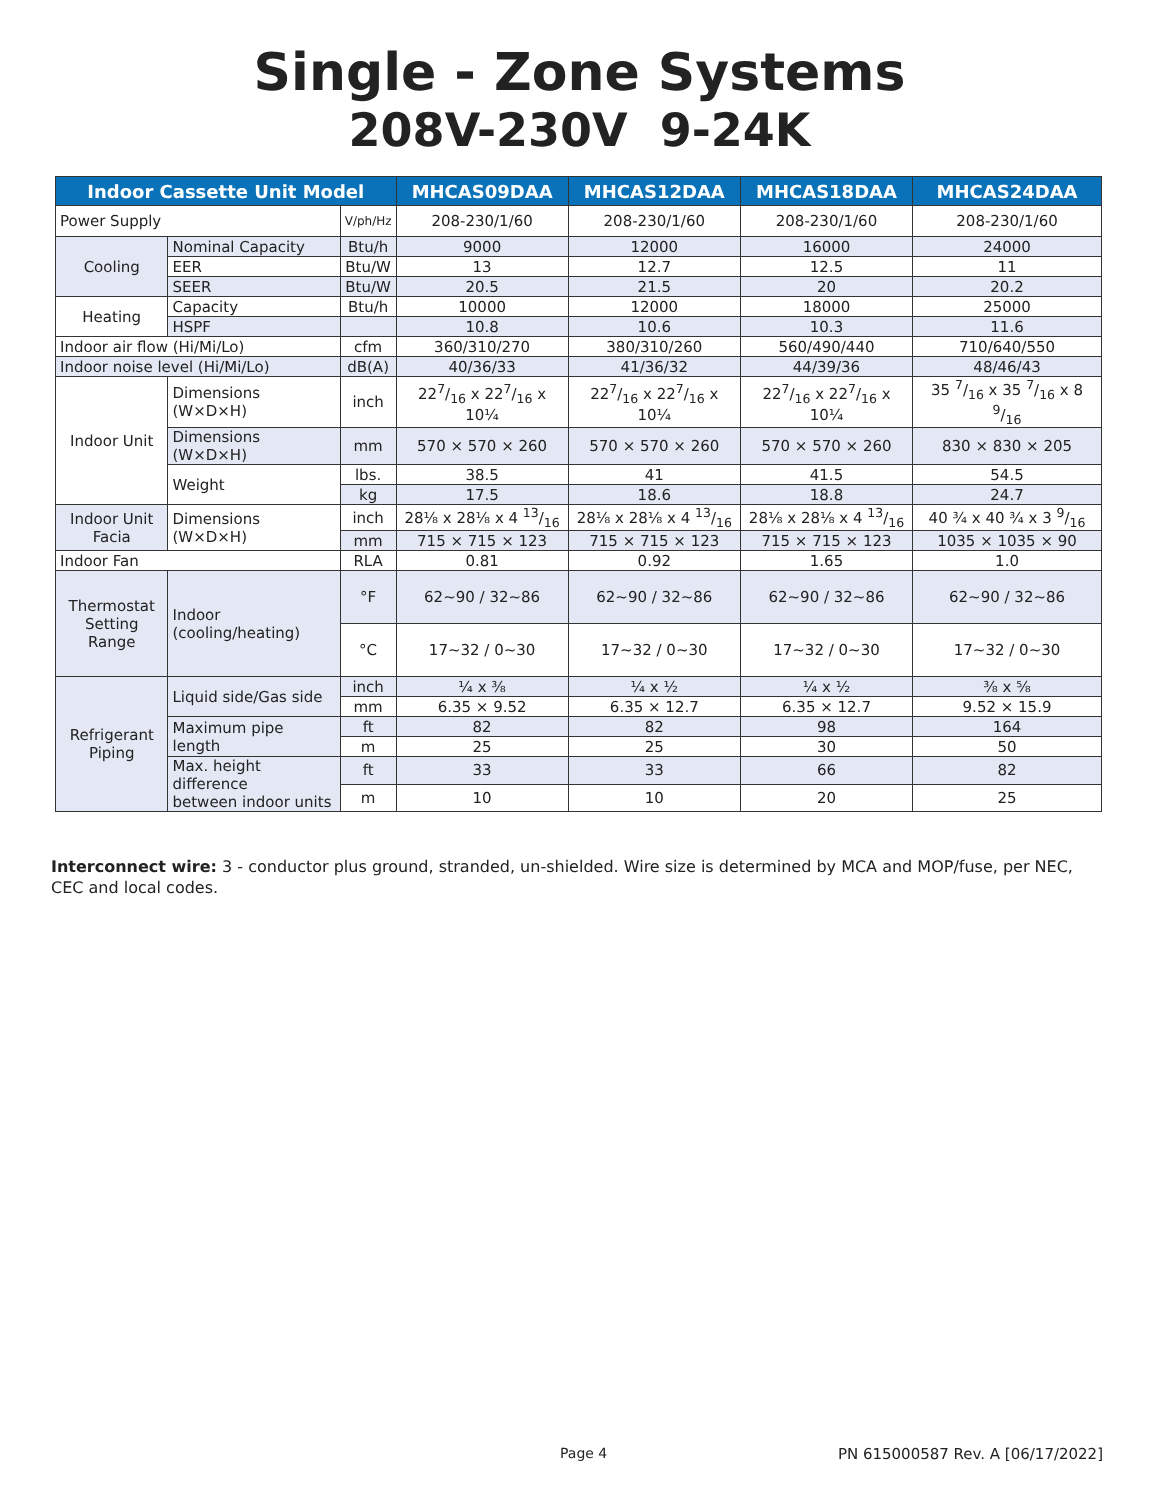Single - Zone Systems
208V-230V 9-24K
| Indoor Cassette Unit Model | | | MHCAS09DAA | MHCAS12DAA | MHCAS18DAA | MHCAS24DAA |
| --- | --- | --- | --- | --- | --- | --- |
| Power Supply | | V/ph/Hz | 208-230/1/60 | 208-230/1/60 | 208-230/1/60 | 208-230/1/60 |
| Cooling | Nominal Capacity | Btu/h | 9000 | 12000 | 16000 | 24000 |
| | EER | Btu/W | 13 | 12.7 | 12.5 | 11 |
| | SEER | Btu/W | 20.5 | 21.5 | 20 | 20.2 |
| Heating | Capacity | Btu/h | 10000 | 12000 | 18000 | 25000 |
| | HSPF | | 10.8 | 10.6 | 10.3 | 11.6 |
| Indoor air flow (Hi/Mi/Lo) | | cfm | 360/310/270 | 380/310/260 | 560/490/440 | 710/640/550 |
| Indoor noise level (Hi/Mi/Lo) | | dB(A) | 40/36/33 | 41/36/32 | 44/39/36 | 48/46/43 |
| Indoor Unit | Dimensions (W×D×H) | inch | 227/16 x 227/16 x 10¼ | 227/16 x 227/16 x 10¼ | 227/16 x 227/16 x 10¼ | 35 7/16 x 35 7/16 x 8 9/16 |
| | Dimensions (W×D×H) | mm | 570 × 570 × 260 | 570 × 570 × 260 | 570 × 570 × 260 | 830 × 830 × 205 |
| | Weight | lbs. | 38.5 | 41 | 41.5 | 54.5 |
| | | kg | 17.5 | 18.6 | 18.8 | 24.7 |
| Indoor Unit Facia | Dimensions (W×D×H) | inch | 28⅛ x 28⅛ x 4 13/16 | 28⅛ x 28⅛ x 4 13/16 | 28⅛ x 28⅛ x 4 13/16 | 40 ¾ x 40 ¾ x 3 9/16 |
| | | mm | 715 × 715 × 123 | 715 × 715 × 123 | 715 × 715 × 123 | 1035 × 1035 × 90 |
| Indoor Fan | | RLA | 0.81 | 0.92 | 1.65 | 1.0 |
| Thermostat Setting Range | Indoor (cooling/heating) | °F | 62~90 / 32~86 | 62~90 / 32~86 | 62~90 / 32~86 | 62~90 / 32~86 |
| | | °C | 17~32 / 0~30 | 17~32 / 0~30 | 17~32 / 0~30 | 17~32 / 0~30 |
| Refrigerant Piping | Liquid side/Gas side | inch | ¼ x ⅜ | ¼ x ½ | ¼ x ½ | ⅜ x ⅝ |
| | | mm | 6.35 × 9.52 | 6.35 × 12.7 | 6.35 × 12.7 | 9.52 × 15.9 |
| | Maximum pipe length | ft | 82 | 82 | 98 | 164 |
| | | m | 25 | 25 | 30 | 50 |
| | Max. height difference between indoor units | ft | 33 | 33 | 66 | 82 |
| | | m | 10 | 10 | 20 | 25 |
Interconnect wire: 3 - conductor plus ground, stranded, un-shielded. Wire size is determined by MCA and MOP/fuse, per NEC, CEC and local codes.
Page 4 PN 615000587 Rev. A [06/17/2022]